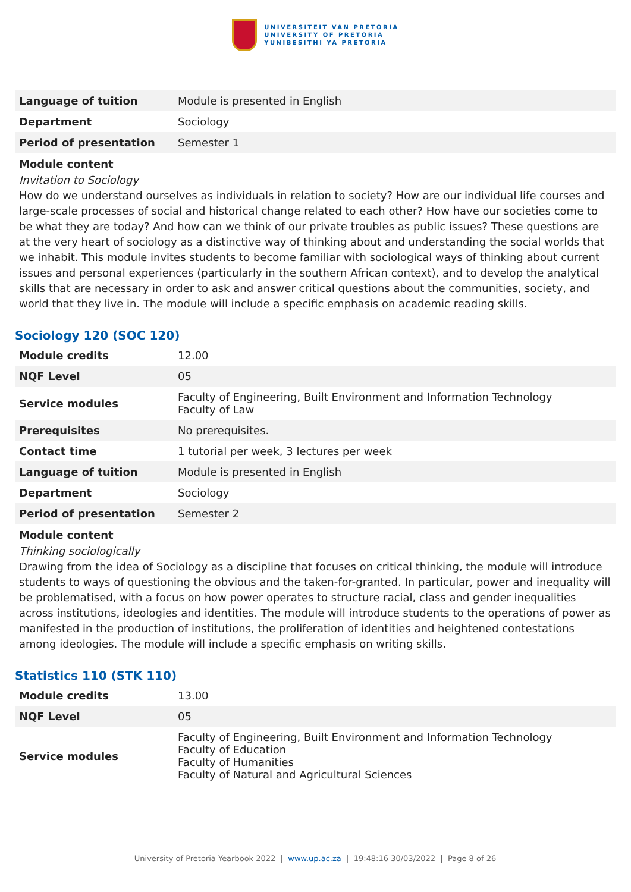UNIVERSITEIT VAN PRETORIA
UNIVERSITY OF PRETORIA
YUNIBESITHI YA PRETORIA
| Language of tuition | Module is presented in English |
| Department | Sociology |
| Period of presentation | Semester 1 |
Module content
Invitation to Sociology
How do we understand ourselves as individuals in relation to society? How are our individual life courses and large-scale processes of social and historical change related to each other? How have our societies come to be what they are today? And how can we think of our private troubles as public issues? These questions are at the very heart of sociology as a distinctive way of thinking about and understanding the social worlds that we inhabit. This module invites students to become familiar with sociological ways of thinking about current issues and personal experiences (particularly in the southern African context), and to develop the analytical skills that are necessary in order to ask and answer critical questions about the communities, society, and world that they live in. The module will include a specific emphasis on academic reading skills.
Sociology 120 (SOC 120)
| Module credits | 12.00 |
| NQF Level | 05 |
| Service modules | Faculty of Engineering, Built Environment and Information Technology Faculty of Law |
| Prerequisites | No prerequisites. |
| Contact time | 1 tutorial per week, 3 lectures per week |
| Language of tuition | Module is presented in English |
| Department | Sociology |
| Period of presentation | Semester 2 |
Module content
Thinking sociologically
Drawing from the idea of Sociology as a discipline that focuses on critical thinking, the module will introduce students to ways of questioning the obvious and the taken-for-granted. In particular, power and inequality will be problematised, with a focus on how power operates to structure racial, class and gender inequalities across institutions, ideologies and identities. The module will introduce students to the operations of power as manifested in the production of institutions, the proliferation of identities and heightened contestations among ideologies. The module will include a specific emphasis on writing skills.
Statistics 110 (STK 110)
| Module credits | 13.00 |
| NQF Level | 05 |
| Service modules | Faculty of Engineering, Built Environment and Information Technology Faculty of Education Faculty of Humanities Faculty of Natural and Agricultural Sciences |
University of Pretoria Yearbook 2022 | www.up.ac.za | 19:48:16 30/03/2022 | Page 8 of 26